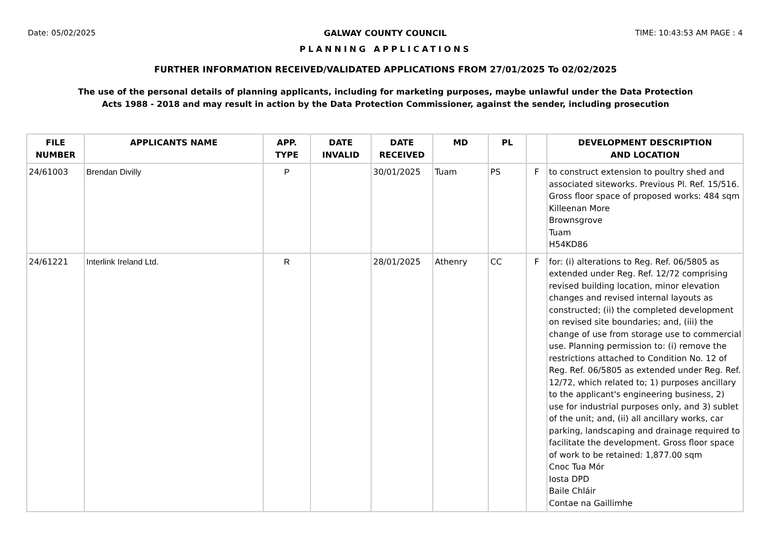Date: 05/02/2025 GALWAY COUNTY COUNCIL TIME: 10:43:53 AM PAGE : 4
PLANNING APPLICATIONS
FURTHER INFORMATION RECEIVED/VALIDATED APPLICATIONS FROM 27/01/2025 To 02/02/2025
The use of the personal details of planning applicants, including for marketing purposes, maybe unlawful under the Data Protection
Acts 1988 - 2018 and may result in action by the Data Protection Commissioner, against the sender, including prosecution
| FILE NUMBER | APPLICANTS NAME | APP. TYPE | DATE INVALID | DATE RECEIVED | MD | PL | | DEVELOPMENT DESCRIPTION AND LOCATION |
| --- | --- | --- | --- | --- | --- | --- | --- | --- |
| 24/61003 | Brendan Divilly | P | | 30/01/2025 | Tuam | PS | F | to construct extension to poultry shed and associated siteworks. Previous Pl. Ref. 15/516. Gross floor space of proposed works: 484 sqm Killeenan More Brownsgrove Tuam H54KD86 |
| 24/61221 | Interlink Ireland Ltd. | R | | 28/01/2025 | Athenry | CC | F | for: (i) alterations to Reg. Ref. 06/5805 as extended under Reg. Ref. 12/72 comprising revised building location, minor elevation changes and revised internal layouts as constructed; (ii) the completed development on revised site boundaries; and, (iii) the change of use from storage use to commercial use. Planning permission to: (i) remove the restrictions attached to Condition No. 12 of Reg. Ref. 06/5805 as extended under Reg. Ref. 12/72, which related to; 1) purposes ancillary to the applicant's engineering business, 2) use for industrial purposes only, and 3) sublet of the unit; and, (ii) all ancillary works, car parking, landscaping and drainage required to facilitate the development. Gross floor space of work to be retained: 1,877.00 sqm Cnoc Tua Mór Iosta DPD Baile Chláir Contae na Gaillimhe |